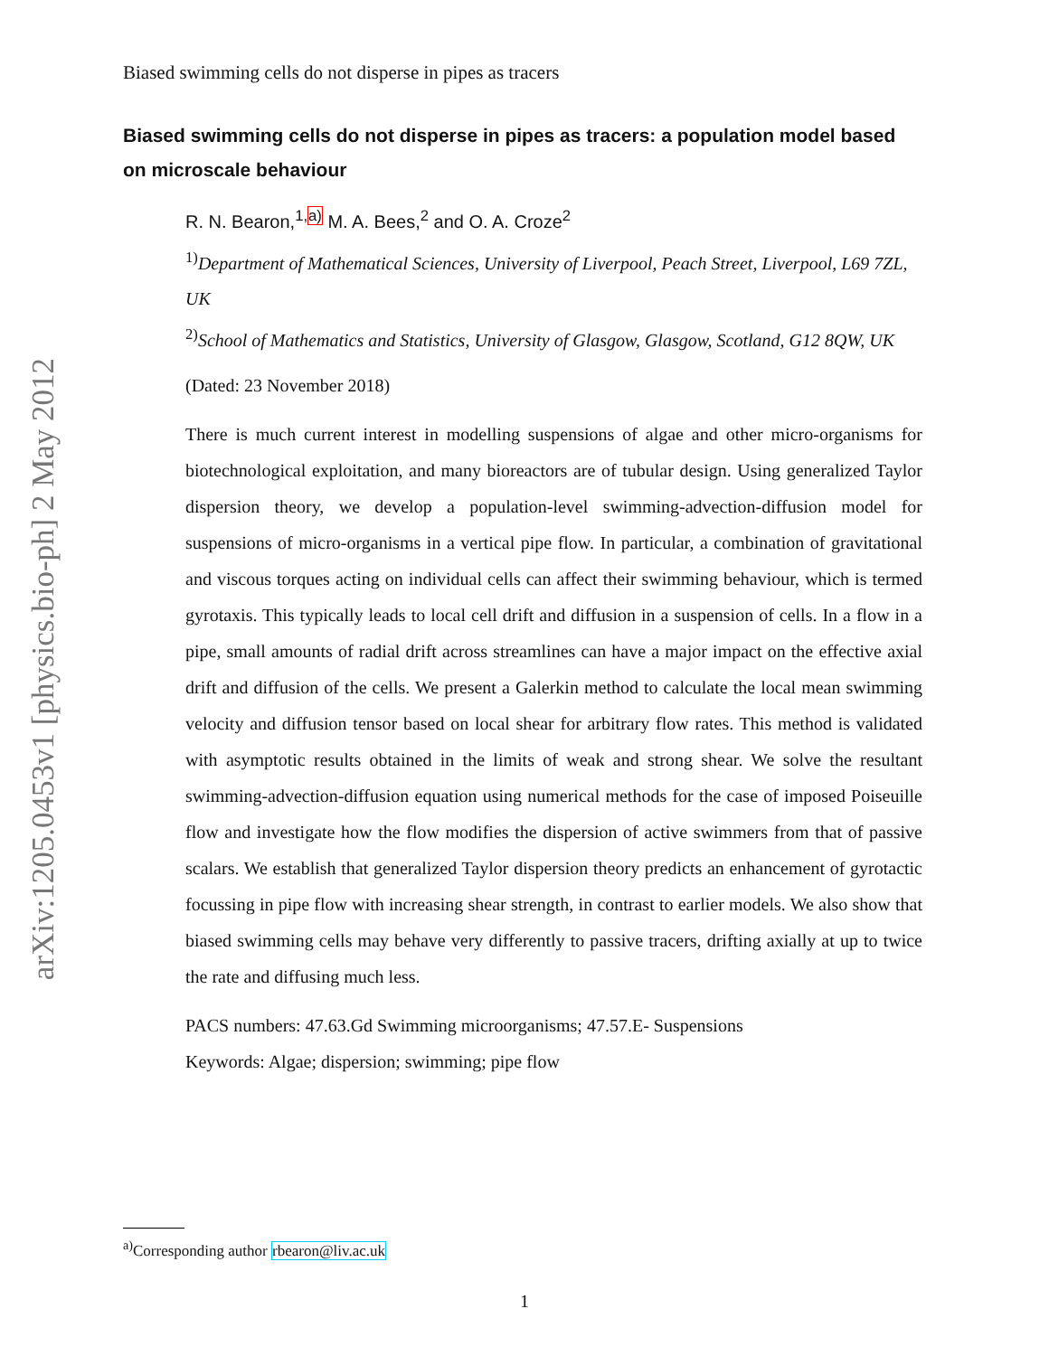arXiv:1205.0453v1 [physics.bio-ph] 2 May 2012
Biased swimming cells do not disperse in pipes as tracers
Biased swimming cells do not disperse in pipes as tracers: a population model based on microscale behaviour
R. N. Bearon,<sup>1,a)</sup> M. A. Bees,<sup>2</sup> and O. A. Croze<sup>2</sup>
<sup>1)</sup> Department of Mathematical Sciences, University of Liverpool, Peach Street, Liverpool, L69 7ZL, UK
<sup>2)</sup> School of Mathematics and Statistics, University of Glasgow, Glasgow, Scotland, G12 8QW, UK
(Dated: 23 November 2018)
There is much current interest in modelling suspensions of algae and other micro-organisms for biotechnological exploitation, and many bioreactors are of tubular design. Using generalized Taylor dispersion theory, we develop a population-level swimming-advection-diffusion model for suspensions of micro-organisms in a vertical pipe flow. In particular, a combination of gravitational and viscous torques acting on individual cells can affect their swimming behaviour, which is termed gyrotaxis. This typically leads to local cell drift and diffusion in a suspension of cells. In a flow in a pipe, small amounts of radial drift across streamlines can have a major impact on the effective axial drift and diffusion of the cells. We present a Galerkin method to calculate the local mean swimming velocity and diffusion tensor based on local shear for arbitrary flow rates. This method is validated with asymptotic results obtained in the limits of weak and strong shear. We solve the resultant swimming-advection-diffusion equation using numerical methods for the case of imposed Poiseuille flow and investigate how the flow modifies the dispersion of active swimmers from that of passive scalars. We establish that generalized Taylor dispersion theory predicts an enhancement of gyrotactic focussing in pipe flow with increasing shear strength, in contrast to earlier models. We also show that biased swimming cells may behave very differently to passive tracers, drifting axially at up to twice the rate and diffusing much less.
PACS numbers: 47.63.Gd Swimming microorganisms; 47.57.E- Suspensions
Keywords: Algae; dispersion; swimming; pipe flow
<sup>a)</sup> Corresponding author rbearon@liv.ac.uk
1